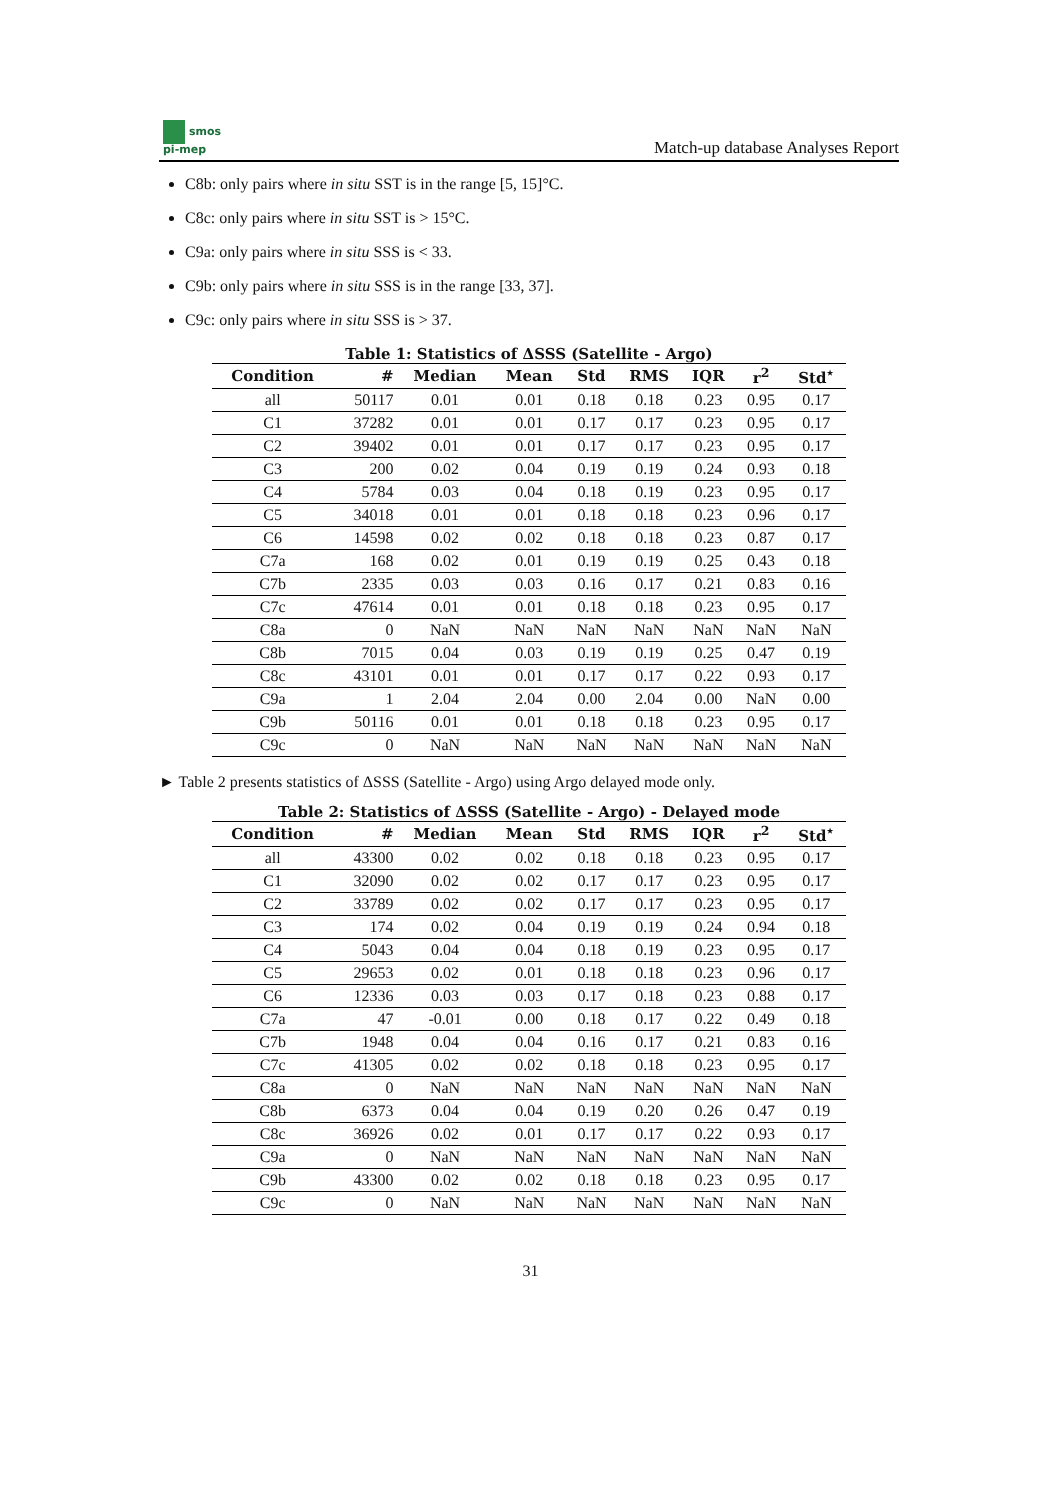smos
pi-mep
Match-up database Analyses Report
C8b: only pairs where in situ SST is in the range [5, 15]°C.
C8c: only pairs where in situ SST is > 15°C.
C9a: only pairs where in situ SSS is < 33.
C9b: only pairs where in situ SSS is in the range [33, 37].
C9c: only pairs where in situ SSS is > 37.
Table 1: Statistics of ΔSSS (Satellite - Argo)
| Condition | # | Median | Mean | Std | RMS | IQR | r<sup>2</sup> | Std<sup>⋆</sup> |
| --- | --- | --- | --- | --- | --- | --- | --- | --- |
| all | 50117 | 0.01 | 0.01 | 0.18 | 0.18 | 0.23 | 0.95 | 0.17 |
| C1 | 37282 | 0.01 | 0.01 | 0.17 | 0.17 | 0.23 | 0.95 | 0.17 |
| C2 | 39402 | 0.01 | 0.01 | 0.17 | 0.17 | 0.23 | 0.95 | 0.17 |
| C3 | 200 | 0.02 | 0.04 | 0.19 | 0.19 | 0.24 | 0.93 | 0.18 |
| C4 | 5784 | 0.03 | 0.04 | 0.18 | 0.19 | 0.23 | 0.95 | 0.17 |
| C5 | 34018 | 0.01 | 0.01 | 0.18 | 0.18 | 0.23 | 0.96 | 0.17 |
| C6 | 14598 | 0.02 | 0.02 | 0.18 | 0.18 | 0.23 | 0.87 | 0.17 |
| C7a | 168 | 0.02 | 0.01 | 0.19 | 0.19 | 0.25 | 0.43 | 0.18 |
| C7b | 2335 | 0.03 | 0.03 | 0.16 | 0.17 | 0.21 | 0.83 | 0.16 |
| C7c | 47614 | 0.01 | 0.01 | 0.18 | 0.18 | 0.23 | 0.95 | 0.17 |
| C8a | 0 | NaN | NaN | NaN | NaN | NaN | NaN | NaN |
| C8b | 7015 | 0.04 | 0.03 | 0.19 | 0.19 | 0.25 | 0.47 | 0.19 |
| C8c | 43101 | 0.01 | 0.01 | 0.17 | 0.17 | 0.22 | 0.93 | 0.17 |
| C9a | 1 | 2.04 | 2.04 | 0.00 | 2.04 | 0.00 | NaN | 0.00 |
| C9b | 50116 | 0.01 | 0.01 | 0.18 | 0.18 | 0.23 | 0.95 | 0.17 |
| C9c | 0 | NaN | NaN | NaN | NaN | NaN | NaN | NaN |
► Table 2 presents statistics of ΔSSS (Satellite - Argo) using Argo delayed mode only.
Table 2: Statistics of ΔSSS (Satellite - Argo) - Delayed mode
| Condition | # | Median | Mean | Std | RMS | IQR | r<sup>2</sup> | Std<sup>⋆</sup> |
| --- | --- | --- | --- | --- | --- | --- | --- | --- |
| all | 43300 | 0.02 | 0.02 | 0.18 | 0.18 | 0.23 | 0.95 | 0.17 |
| C1 | 32090 | 0.02 | 0.02 | 0.17 | 0.17 | 0.23 | 0.95 | 0.17 |
| C2 | 33789 | 0.02 | 0.02 | 0.17 | 0.17 | 0.23 | 0.95 | 0.17 |
| C3 | 174 | 0.02 | 0.04 | 0.19 | 0.19 | 0.24 | 0.94 | 0.18 |
| C4 | 5043 | 0.04 | 0.04 | 0.18 | 0.19 | 0.23 | 0.95 | 0.17 |
| C5 | 29653 | 0.02 | 0.01 | 0.18 | 0.18 | 0.23 | 0.96 | 0.17 |
| C6 | 12336 | 0.03 | 0.03 | 0.17 | 0.18 | 0.23 | 0.88 | 0.17 |
| C7a | 47 | -0.01 | 0.00 | 0.18 | 0.17 | 0.22 | 0.49 | 0.18 |
| C7b | 1948 | 0.04 | 0.04 | 0.16 | 0.17 | 0.21 | 0.83 | 0.16 |
| C7c | 41305 | 0.02 | 0.02 | 0.18 | 0.18 | 0.23 | 0.95 | 0.17 |
| C8a | 0 | NaN | NaN | NaN | NaN | NaN | NaN | NaN |
| C8b | 6373 | 0.04 | 0.04 | 0.19 | 0.20 | 0.26 | 0.47 | 0.19 |
| C8c | 36926 | 0.02 | 0.01 | 0.17 | 0.17 | 0.22 | 0.93 | 0.17 |
| C9a | 0 | NaN | NaN | NaN | NaN | NaN | NaN | NaN |
| C9b | 43300 | 0.02 | 0.02 | 0.18 | 0.18 | 0.23 | 0.95 | 0.17 |
| C9c | 0 | NaN | NaN | NaN | NaN | NaN | NaN | NaN |
31